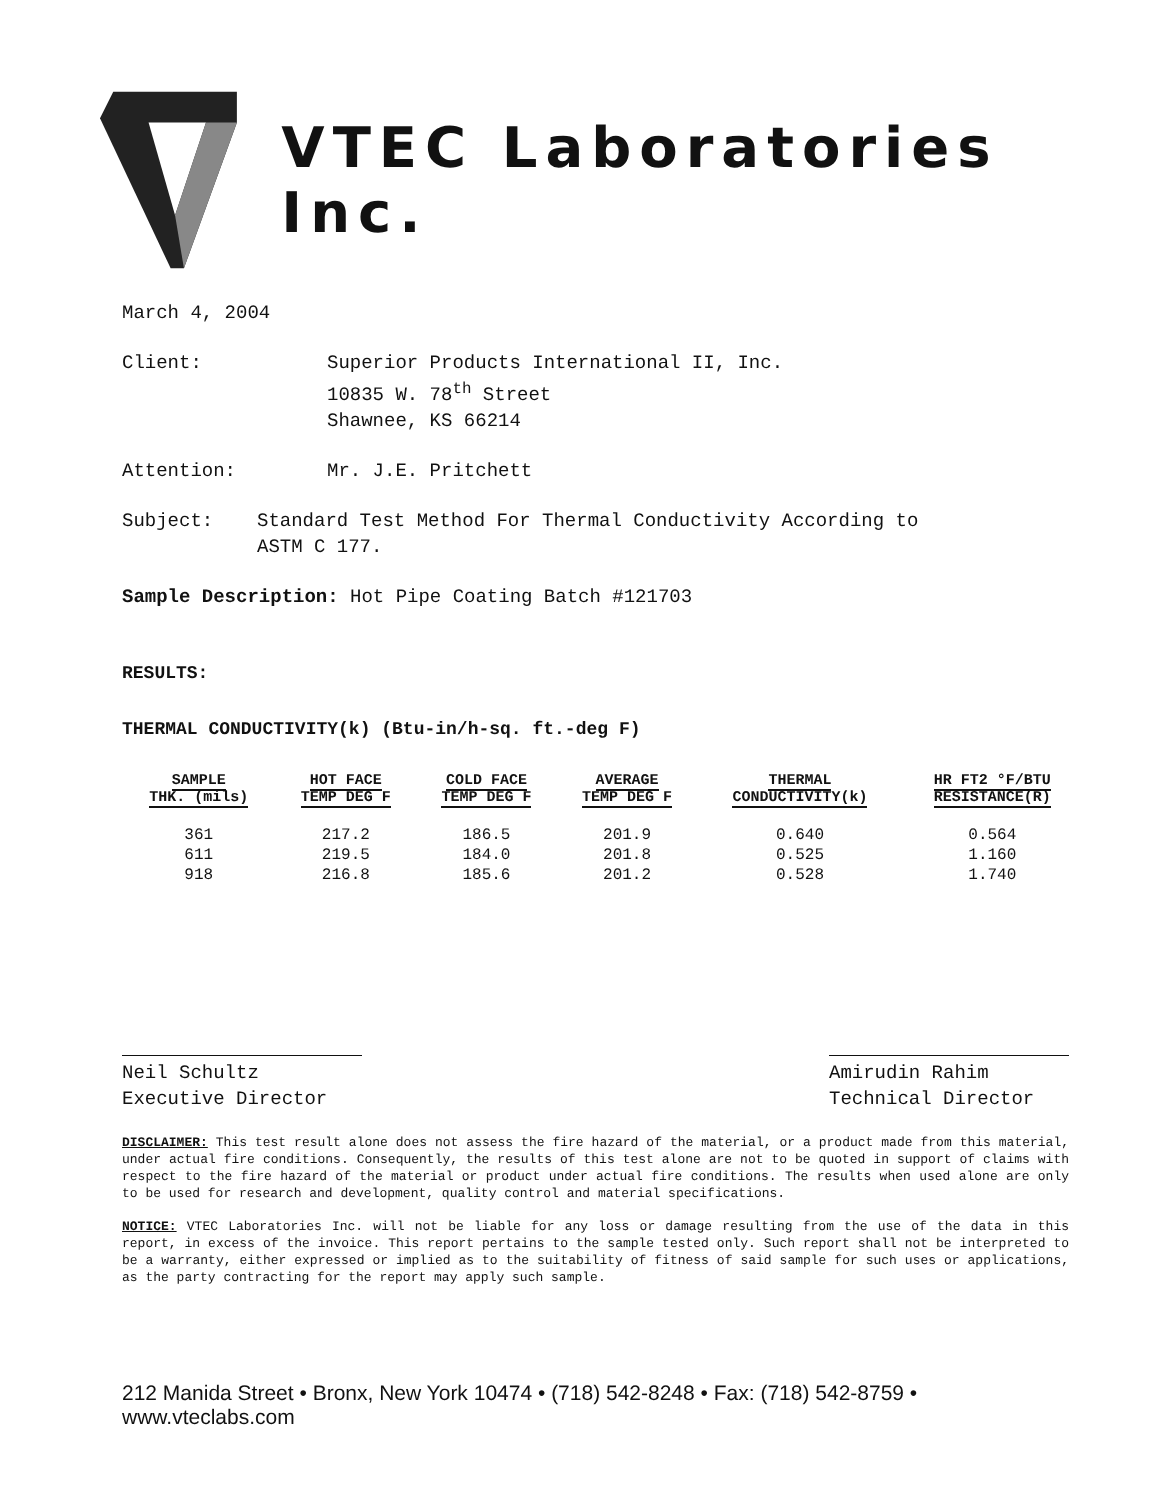VTEC Laboratories Inc.
March 4, 2004
Client: Superior Products International II, Inc.
10835 W. 78<sup>th</sup> Street
Shawnee, KS 66214
Attention: Mr. J.E. Pritchett
Subject: Standard Test Method For Thermal Conductivity According to
ASTM C 177.
Sample Description: Hot Pipe Coating Batch #121703
RESULTS:
THERMAL CONDUCTIVITY(k) (Btu-in/h-sq. ft.-deg F)
| SAMPLE THK. (mils) | HOT FACE TEMP DEG F | COLD FACE TEMP DEG F | AVERAGE TEMP DEG F | THERMAL CONDUCTIVITY(k) | HR FT2 °F/BTU RESISTANCE(R) |
| --- | --- | --- | --- | --- | --- |
| 361 | 217.2 | 186.5 | 201.9 | 0.640 | 0.564 |
| 611 | 219.5 | 184.0 | 201.8 | 0.525 | 1.160 |
| 918 | 216.8 | 185.6 | 201.2 | 0.528 | 1.740 |
Neil Schultz
Executive Director
Amirudin Rahim
Technical Director
DISCLAIMER: This test result alone does not assess the fire hazard of the material, or a product made from this material, under actual fire conditions. Consequently, the results of this test alone are not to be quoted in support of claims with respect to the fire hazard of the material or product under actual fire conditions. The results when used alone are only to be used for research and development, quality control and material specifications.
NOTICE: VTEC Laboratories Inc. will not be liable for any loss or damage resulting from the use of the data in this report, in excess of the invoice. This report pertains to the sample tested only. Such report shall not be interpreted to be a warranty, either expressed or implied as to the suitability of fitness of said sample for such uses or applications, as the party contracting for the report may apply such sample.
212 Manida Street • Bronx, New York 10474 • (718) 542-8248 • Fax: (718) 542-8759 • www.vteclabs.com